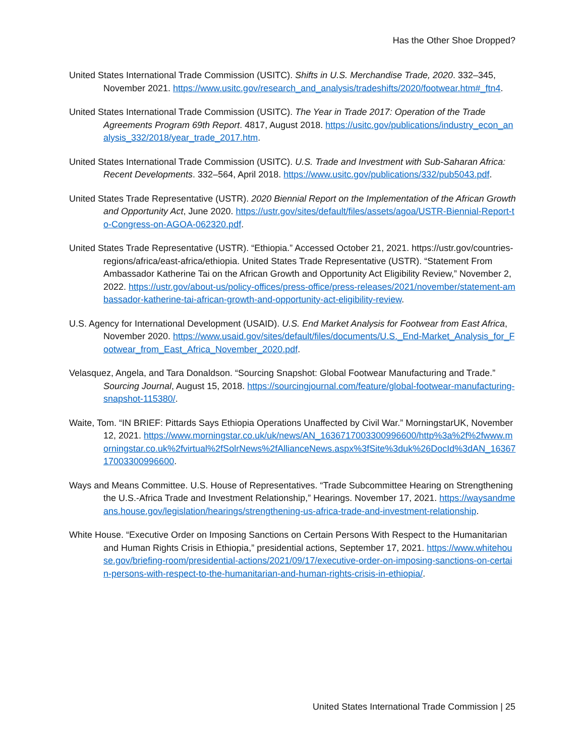Has the Other Shoe Dropped?
United States International Trade Commission (USITC). Shifts in U.S. Merchandise Trade, 2020. 332–345, November 2021. https://www.usitc.gov/research_and_analysis/tradeshifts/2020/footwear.htm#_ftn4.
United States International Trade Commission (USITC). The Year in Trade 2017: Operation of the Trade Agreements Program 69th Report. 4817, August 2018. https://usitc.gov/publications/industry_econ_analysis_332/2018/year_trade_2017.htm.
United States International Trade Commission (USITC). U.S. Trade and Investment with Sub-Saharan Africa: Recent Developments. 332–564, April 2018. https://www.usitc.gov/publications/332/pub5043.pdf.
United States Trade Representative (USTR). 2020 Biennial Report on the Implementation of the African Growth and Opportunity Act, June 2020. https://ustr.gov/sites/default/files/assets/agoa/USTR-Biennial-Report-to-Congress-on-AGOA-062320.pdf.
United States Trade Representative (USTR). “Ethiopia.” Accessed October 21, 2021. https://ustr.gov/countries-regions/africa/east-africa/ethiopia. United States Trade Representative (USTR). “Statement From Ambassador Katherine Tai on the African Growth and Opportunity Act Eligibility Review,” November 2, 2022. https://ustr.gov/about-us/policy-offices/press-office/press-releases/2021/november/statement-ambassador-katherine-tai-african-growth-and-opportunity-act-eligibility-review.
U.S. Agency for International Development (USAID). U.S. End Market Analysis for Footwear from East Africa, November 2020. https://www.usaid.gov/sites/default/files/documents/U.S._End-Market_Analysis_for_Footwear_from_East_Africa_November_2020.pdf.
Velasquez, Angela, and Tara Donaldson. “Sourcing Snapshot: Global Footwear Manufacturing and Trade.” Sourcing Journal, August 15, 2018. https://sourcingjournal.com/feature/global-footwear-manufacturing-snapshot-115380/.
Waite, Tom. “IN BRIEF: Pittards Says Ethiopia Operations Unaffected by Civil War.” MorningstarUK, November 12, 2021. https://www.morningstar.co.uk/uk/news/AN_1636717003300996600/http%3a%2f%2fwww.morningstar.co.uk%2fvirtual%2fSolrNews%2fAllianceNews.aspx%3fSite%3duk%26DocId%3dAN_1636717003300996600.
Ways and Means Committee. U.S. House of Representatives. “Trade Subcommittee Hearing on Strengthening the U.S.-Africa Trade and Investment Relationship,” Hearings. November 17, 2021. https://waysandmeans.house.gov/legislation/hearings/strengthening-us-africa-trade-and-investment-relationship.
White House. “Executive Order on Imposing Sanctions on Certain Persons With Respect to the Humanitarian and Human Rights Crisis in Ethiopia,” presidential actions, September 17, 2021. https://www.whitehouse.gov/briefing-room/presidential-actions/2021/09/17/executive-order-on-imposing-sanctions-on-certain-persons-with-respect-to-the-humanitarian-and-human-rights-crisis-in-ethiopia/.
United States International Trade Commission | 25